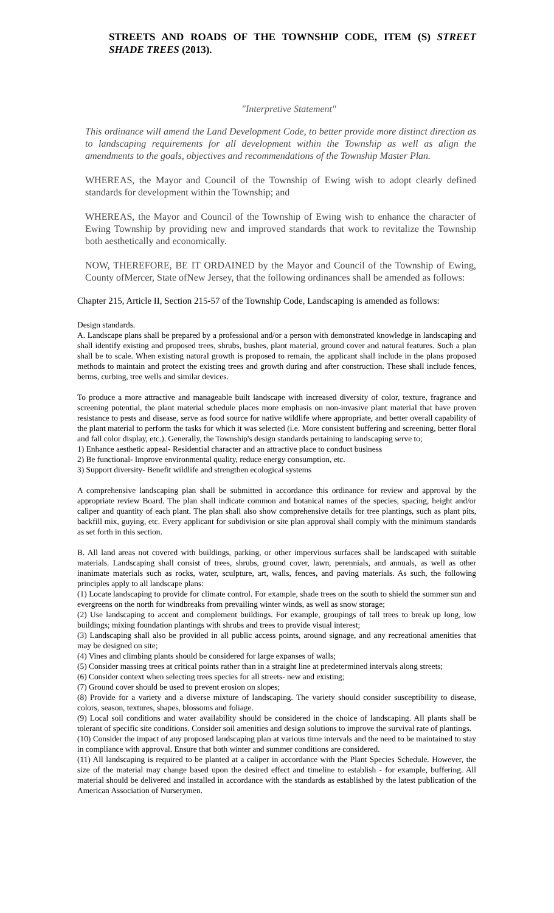STREETS AND ROADS OF THE TOWNSHIP CODE, ITEM (S) STREET SHADE TREES (2013).
"Interpretive Statement"
This ordinance will amend the Land Development Code, to better provide more distinct direction as to landscaping requirements for all development within the Township as well as align the amendments to the goals, objectives and recommendations of the Township Master Plan.
WHEREAS, the Mayor and Council of the Township of Ewing wish to adopt clearly defined standards for development within the Township; and
WHEREAS, the Mayor and Council of the Township of Ewing wish to enhance the character of Ewing Township by providing new and improved standards that work to revitalize the Township both aesthetically and economically.
NOW, THEREFORE, BE IT ORDAINED by the Mayor and Council of the Township of Ewing, County ofMercer, State ofNew Jersey, that the following ordinances shall be amended as follows:
Chapter 215, Article II, Section 215-57 of the Township Code, Landscaping is amended as follows:
Design standards.
A. Landscape plans shall be prepared by a professional and/or a person with demonstrated knowledge in landscaping and shall identify existing and proposed trees, shrubs, bushes, plant material, ground cover and natural features. Such a plan shall be to scale. When existing natural growth is proposed to remain, the applicant shall include in the plans proposed methods to maintain and protect the existing trees and growth during and after construction. These shall include fences, berms, curbing, tree wells and similar devices.
To produce a more attractive and manageable built landscape with increased diversity of color, texture, fragrance and screening potential, the plant material schedule places more emphasis on non-invasive plant material that have proven resistance to pests and disease, serve as food source for native wildlife where appropriate, and better overall capability of the plant material to perform the tasks for which it was selected (i.e. More consistent buffering and screening, better floral and fall color display, etc.). Generally, the Township's design standards pertaining to landscaping serve to;
1) Enhance aesthetic appeal- Residential character and an attractive place to conduct business
2) Be functional- Improve environmental quality, reduce energy consumption, etc.
3) Support diversity- Benefit wildlife and strengthen ecological systems
A comprehensive landscaping plan shall be submitted in accordance this ordinance for review and approval by the appropriate review Board. The plan shall indicate common and botanical names of the species, spacing, height and/or caliper and quantity of each plant. The plan shall also show comprehensive details for tree plantings, such as plant pits, backfill mix, guying, etc. Every applicant for subdivision or site plan approval shall comply with the minimum standards as set forth in this section.
B. All land areas not covered with buildings, parking, or other impervious surfaces shall be landscaped with suitable materials. Landscaping shall consist of trees, shrubs, ground cover, lawn, perennials, and annuals, as well as other inanimate materials such as rocks, water, sculpture, art, walls, fences, and paving materials. As such, the following principles apply to all landscape plans:
(1) Locate landscaping to provide for climate control. For example, shade trees on the south to shield the summer sun and evergreens on the north for windbreaks from prevailing winter winds, as well as snow storage;
(2) Use landscaping to accent and complement buildings. For example, groupings of tall trees to break up long, low buildings; mixing foundation plantings with shrubs and trees to provide visual interest;
(3) Landscaping shall also be provided in all public access points, around signage, and any recreational amenities that may be designed on site;
(4) Vines and climbing plants should be considered for large expanses of walls;
(5) Consider massing trees at critical points rather than in a straight line at predetermined intervals along streets;
(6) Consider context when selecting trees species for all streets- new and existing;
(7) Ground cover should be used to prevent erosion on slopes;
(8) Provide for a variety and a diverse mixture of landscaping. The variety should consider susceptibility to disease, colors, season, textures, shapes, blossoms and foliage.
(9) Local soil conditions and water availability should be considered in the choice of landscaping. All plants shall be tolerant of specific site conditions. Consider soil amenities and design solutions to improve the survival rate of plantings.
(10) Consider the impact of any proposed landscaping plan at various time intervals and the need to be maintained to stay in compliance with approval. Ensure that both winter and summer conditions are considered.
(11) All landscaping is required to be planted at a caliper in accordance with the Plant Species Schedule. However, the size of the material may change based upon the desired effect and timeline to establish - for example, buffering. All material should be delivered and installed in accordance with the standards as established by the latest publication of the American Association of Nurserymen.